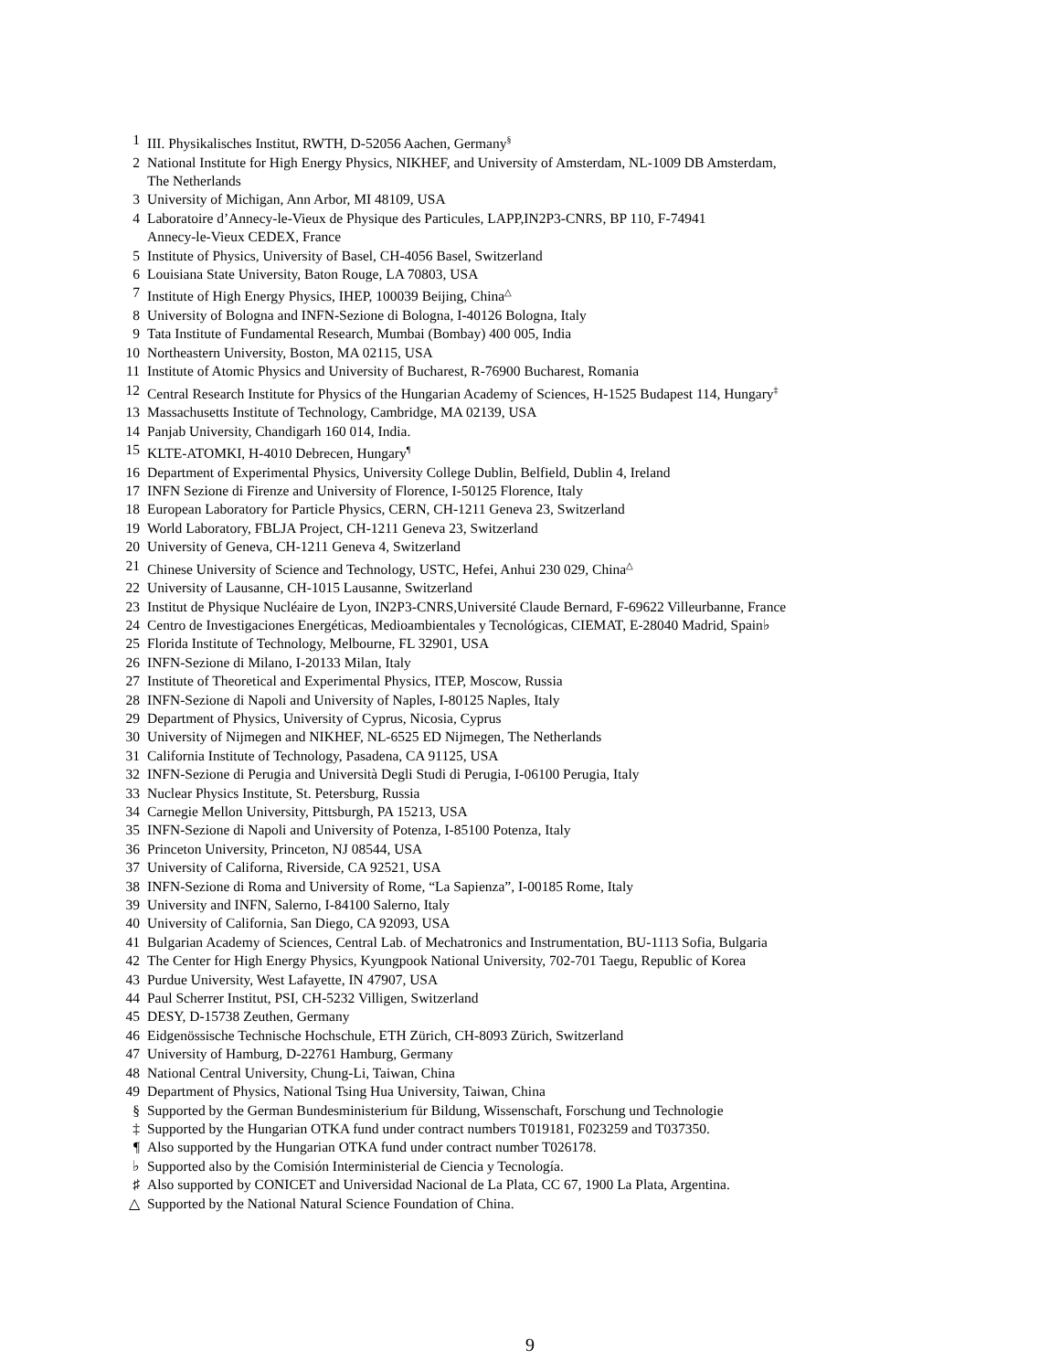1 III. Physikalisches Institut, RWTH, D-52056 Aachen, Germany<sup>§</sup>
2 National Institute for High Energy Physics, NIKHEF, and University of Amsterdam, NL-1009 DB Amsterdam,
The Netherlands
3 University of Michigan, Ann Arbor, MI 48109, USA
4 Laboratoire d’Annecy-le-Vieux de Physique des Particules, LAPP,IN2P3-CNRS, BP 110, F-74941
Annecy-le-Vieux CEDEX, France
5 Institute of Physics, University of Basel, CH-4056 Basel, Switzerland
6 Louisiana State University, Baton Rouge, LA 70803, USA
7 Institute of High Energy Physics, IHEP, 100039 Beijing, China<sup>△</sup>
8 University of Bologna and INFN-Sezione di Bologna, I-40126 Bologna, Italy
9 Tata Institute of Fundamental Research, Mumbai (Bombay) 400 005, India
10 Northeastern University, Boston, MA 02115, USA
11 Institute of Atomic Physics and University of Bucharest, R-76900 Bucharest, Romania
12 Central Research Institute for Physics of the Hungarian Academy of Sciences, H-1525 Budapest 114, Hungary<sup>‡</sup>
13 Massachusetts Institute of Technology, Cambridge, MA 02139, USA
14 Panjab University, Chandigarh 160 014, India.
15 KLTE-ATOMKI, H-4010 Debrecen, Hungary<sup>¶</sup>
16 Department of Experimental Physics, University College Dublin, Belfield, Dublin 4, Ireland
17 INFN Sezione di Firenze and University of Florence, I-50125 Florence, Italy
18 European Laboratory for Particle Physics, CERN, CH-1211 Geneva 23, Switzerland
19 World Laboratory, FBLJA Project, CH-1211 Geneva 23, Switzerland
20 University of Geneva, CH-1211 Geneva 4, Switzerland
21 Chinese University of Science and Technology, USTC, Hefei, Anhui 230 029, China<sup>△</sup>
22 University of Lausanne, CH-1015 Lausanne, Switzerland
23 Institut de Physique Nucléaire de Lyon, IN2P3-CNRS,Université Claude Bernard, F-69622 Villeurbanne, France
24 Centro de Investigaciones Energéticas, Medioambientales y Tecnológicas, CIEMAT, E-28040 Madrid, Spain♭
25 Florida Institute of Technology, Melbourne, FL 32901, USA
26 INFN-Sezione di Milano, I-20133 Milan, Italy
27 Institute of Theoretical and Experimental Physics, ITEP, Moscow, Russia
28 INFN-Sezione di Napoli and University of Naples, I-80125 Naples, Italy
29 Department of Physics, University of Cyprus, Nicosia, Cyprus
30 University of Nijmegen and NIKHEF, NL-6525 ED Nijmegen, The Netherlands
31 California Institute of Technology, Pasadena, CA 91125, USA
32 INFN-Sezione di Perugia and Università Degli Studi di Perugia, I-06100 Perugia, Italy
33 Nuclear Physics Institute, St. Petersburg, Russia
34 Carnegie Mellon University, Pittsburgh, PA 15213, USA
35 INFN-Sezione di Napoli and University of Potenza, I-85100 Potenza, Italy
36 Princeton University, Princeton, NJ 08544, USA
37 University of Californa, Riverside, CA 92521, USA
38 INFN-Sezione di Roma and University of Rome, “La Sapienza”, I-00185 Rome, Italy
39 University and INFN, Salerno, I-84100 Salerno, Italy
40 University of California, San Diego, CA 92093, USA
41 Bulgarian Academy of Sciences, Central Lab. of Mechatronics and Instrumentation, BU-1113 Sofia, Bulgaria
42 The Center for High Energy Physics, Kyungpook National University, 702-701 Taegu, Republic of Korea
43 Purdue University, West Lafayette, IN 47907, USA
44 Paul Scherrer Institut, PSI, CH-5232 Villigen, Switzerland
45 DESY, D-15738 Zeuthen, Germany
46 Eidgenössische Technische Hochschule, ETH Zürich, CH-8093 Zürich, Switzerland
47 University of Hamburg, D-22761 Hamburg, Germany
48 National Central University, Chung-Li, Taiwan, China
49 Department of Physics, National Tsing Hua University, Taiwan, China
§ Supported by the German Bundesministerium für Bildung, Wissenschaft, Forschung und Technologie
‡ Supported by the Hungarian OTKA fund under contract numbers T019181, F023259 and T037350.
¶ Also supported by the Hungarian OTKA fund under contract number T026178.
♭ Supported also by the Comisión Interministerial de Ciencia y Tecnología.
♯ Also supported by CONICET and Universidad Nacional de La Plata, CC 67, 1900 La Plata, Argentina.
△ Supported by the National Natural Science Foundation of China.
9